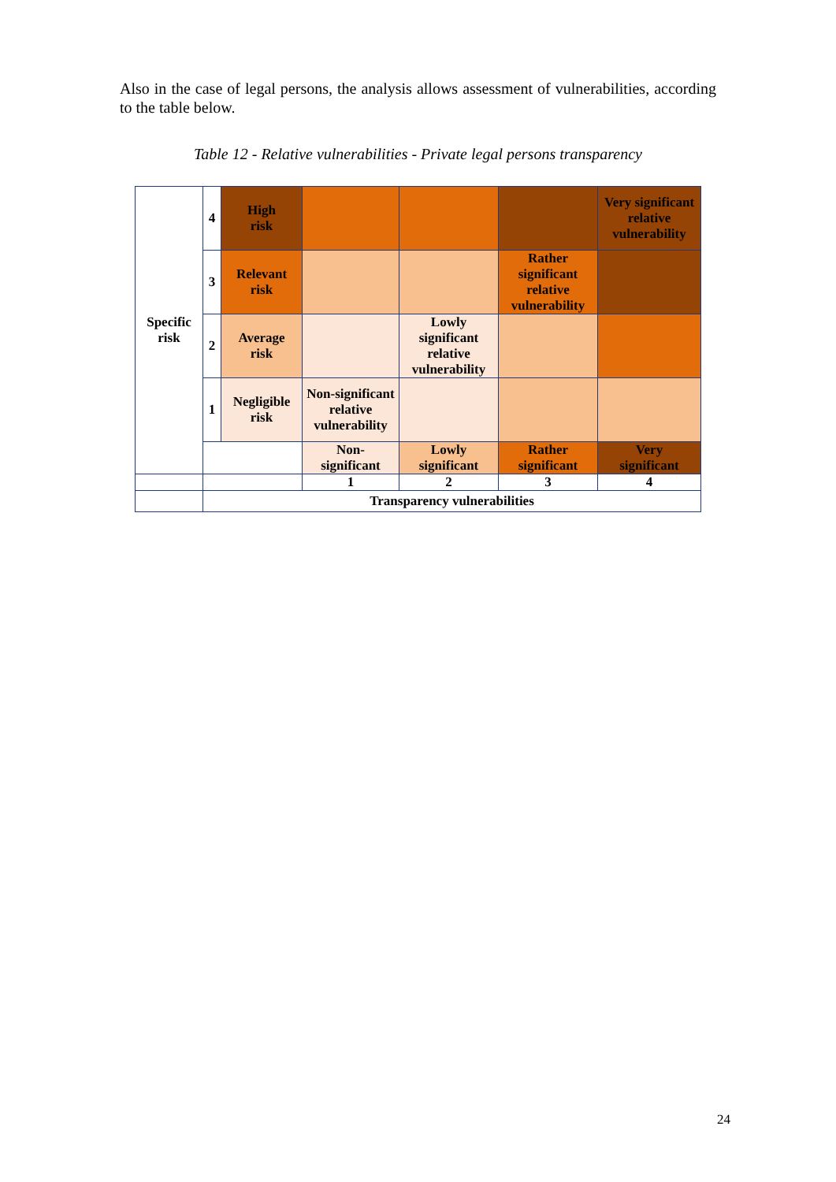Also in the case of legal persons, the analysis allows assessment of vulnerabilities, according to the table below.
Table 12 - Relative vulnerabilities - Private legal persons transparency
| Specific risk | 4 | High risk | | | | Very significant relative vulnerability |
| | 3 | Relevant risk | | | Rather significant relative vulnerability | |
| | 2 | Average risk | | Lowly significant relative vulnerability | | |
| | 1 | Negligible risk | Non-significant relative vulnerability | | | |
| | | | Non- significant | Lowly significant | Rather significant | Very significant |
| | | | 1 | 2 | 3 | 4 |
| | Transparency vulnerabilities | | | | | |
24